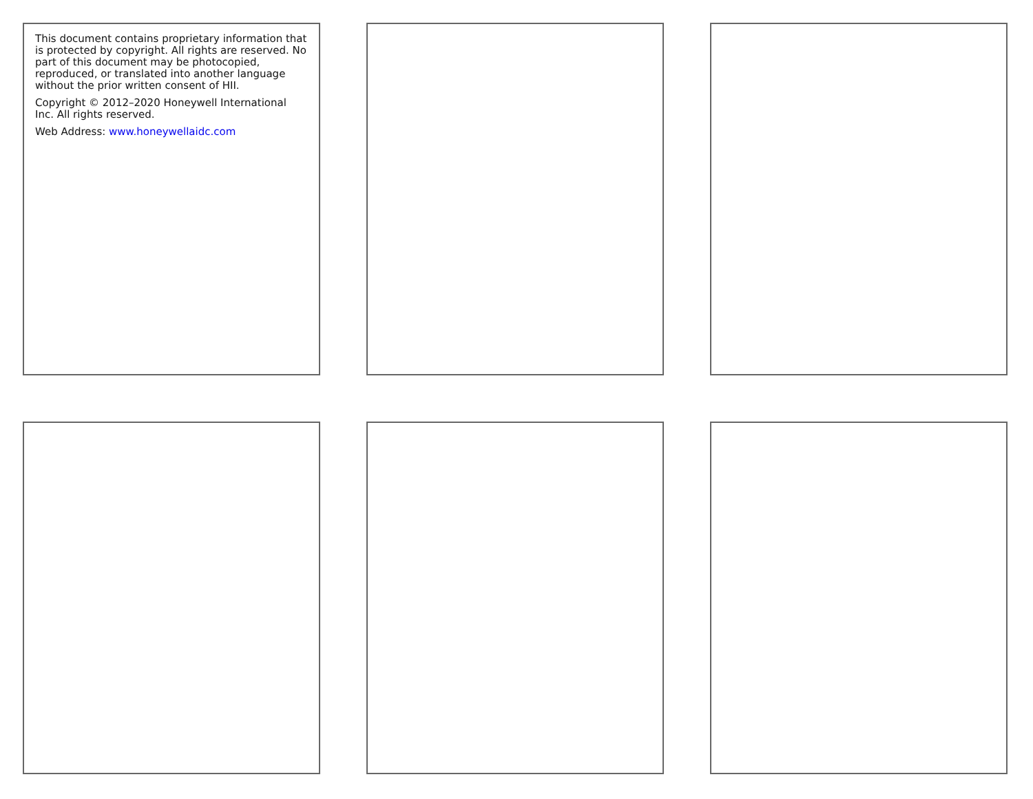This document contains proprietary information that is protected by copyright. All rights are reserved. No part of this document may be photocopied, reproduced, or translated into another language without the prior written consent of HII.
Copyright © 2012–2020 Honeywell International Inc. All rights reserved.
Web Address: www.honeywellaidc.com